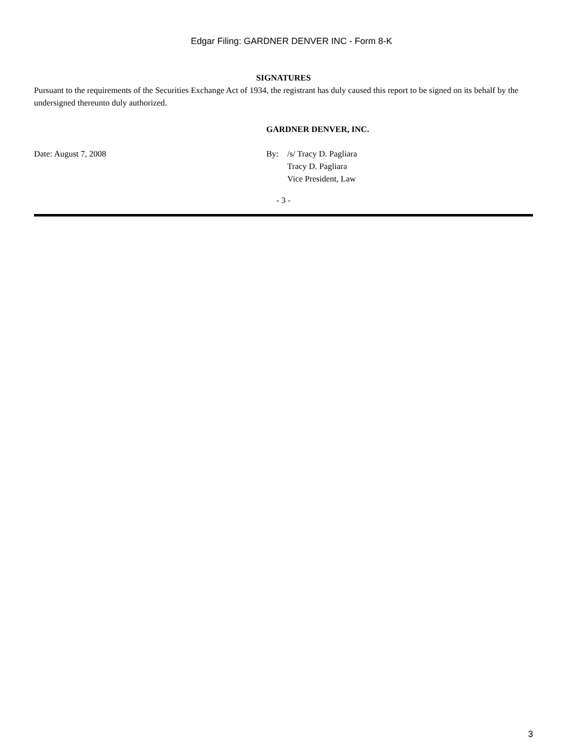Edgar Filing: GARDNER DENVER INC - Form 8-K
SIGNATURES
Pursuant to the requirements of the Securities Exchange Act of 1934, the registrant has duly caused this report to be signed on its behalf by the undersigned thereunto duly authorized.
GARDNER DENVER, INC.
Date: August 7, 2008 By: /s/ Tracy D. Pagliara
Tracy D. Pagliara
Vice President, Law
- 3 -
3